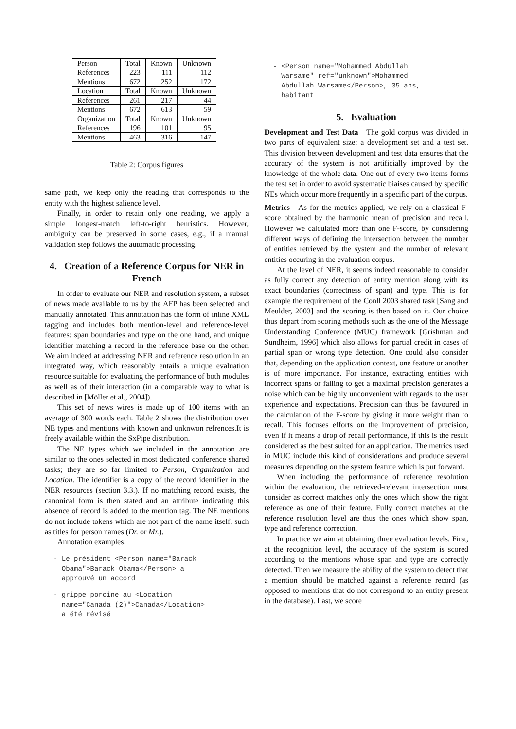| Person | Total | Known | Unknown |
| References | 223 | 111 | 112 |
| Mentions | 672 | 252 | 172 |
| Location | Total | Known | Unknown |
| References | 261 | 217 | 44 |
| Mentions | 672 | 613 | 59 |
| Organization | Total | Known | Unknown |
| References | 196 | 101 | 95 |
| Mentions | 463 | 316 | 147 |
Table 2: Corpus figures
same path, we keep only the reading that corresponds to the entity with the highest salience level.
Finally, in order to retain only one reading, we apply a simple longest-match left-to-right heuristics. However, ambiguity can be preserved in some cases, e.g., if a manual validation step follows the automatic processing.
4. Creation of a Reference Corpus for NER in French
In order to evaluate our NER and resolution system, a subset of news made available to us by the AFP has been selected and manually annotated. This annotation has the form of inline XML tagging and includes both mention-level and reference-level features: span boundaries and type on the one hand, and unique identifier matching a record in the reference base on the other. We aim indeed at addressing NER and reference resolution in an integrated way, which reasonably entails a unique evaluation resource suitable for evaluating the performance of both modules as well as of their interaction (in a comparable way to what is described in [Möller et al., 2004]).
This set of news wires is made up of 100 items with an average of 300 words each. Table 2 shows the distribution over NE types and mentions with known and unknwon refrences.It is freely available within the SxPipe distribution.
The NE types which we included in the annotation are similar to the ones selected in most dedicated conference shared tasks; they are so far limited to Person, Organization and Location. The identifier is a copy of the record identifier in the NER resources (section 3.3.). If no matching record exists, the canonical form is then stated and an attribute indicating this absence of record is added to the mention tag. The NE mentions do not include tokens which are not part of the name itself, such as titles for person names (Dr. or Mr.).
Annotation examples:
- Le président <Person name="Barack
  Obama">Barack Obama</Person> a
  approuvé un accord
- grippe porcine au <Location
  name="Canada (2)">Canada</Location>
  a été révisé
- <Person name="Mohammed Abdullah
  Warsame" ref="unknown">Mohammed
  Abdullah Warsame</Person>, 35 ans,
  habitant
5. Evaluation
Development and Test Data The gold corpus was divided in two parts of equivalent size: a development set and a test set. This division between development and test data ensures that the accuracy of the system is not artificially improved by the knowledge of the whole data. One out of every two items forms the test set in order to avoid systematic biaises caused by specific NEs which occur more frequently in a specific part of the corpus.
Metrics As for the metrics applied, we rely on a classical F-score obtained by the harmonic mean of precision and recall. However we calculated more than one F-score, by considering different ways of defining the intersection between the number of entities retrieved by the system and the number of relevant entities occuring in the evaluation corpus.
At the level of NER, it seems indeed reasonable to consider as fully correct any detection of entity mention along with its exact boundaries (correctness of span) and type. This is for example the requirement of the Conll 2003 shared task [Sang and Meulder, 2003] and the scoring is then based on it. Our choice thus depart from scoring methods such as the one of the Message Understanding Conference (MUC) framework [Grishman and Sundheim, 1996] which also allows for partial credit in cases of partial span or wrong type detection. One could also consider that, depending on the application context, one feature or another is of more importance. For instance, extracting entities with incorrect spans or failing to get a maximal precision generates a noise which can be highly unconvenient with regards to the user experience and expectations. Precision can thus be favoured in the calculation of the F-score by giving it more weight than to recall. This focuses efforts on the improvement of precision, even if it means a drop of recall performance, if this is the result considered as the best suited for an application. The metrics used in MUC include this kind of considerations and produce several measures depending on the system feature which is put forward.
When including the performance of reference resolution within the evaluation, the retrieved-relevant intersection must consider as correct matches only the ones which show the right reference as one of their feature. Fully correct matches at the reference resolution level are thus the ones which show span, type and reference correction.
In practice we aim at obtaining three evaluation levels. First, at the recognition level, the accuracy of the system is scored according to the mentions whose span and type are correctly detected. Then we measure the ability of the system to detect that a mention should be matched against a reference record (as opposed to mentions that do not correspond to an entity present in the database). Last, we score